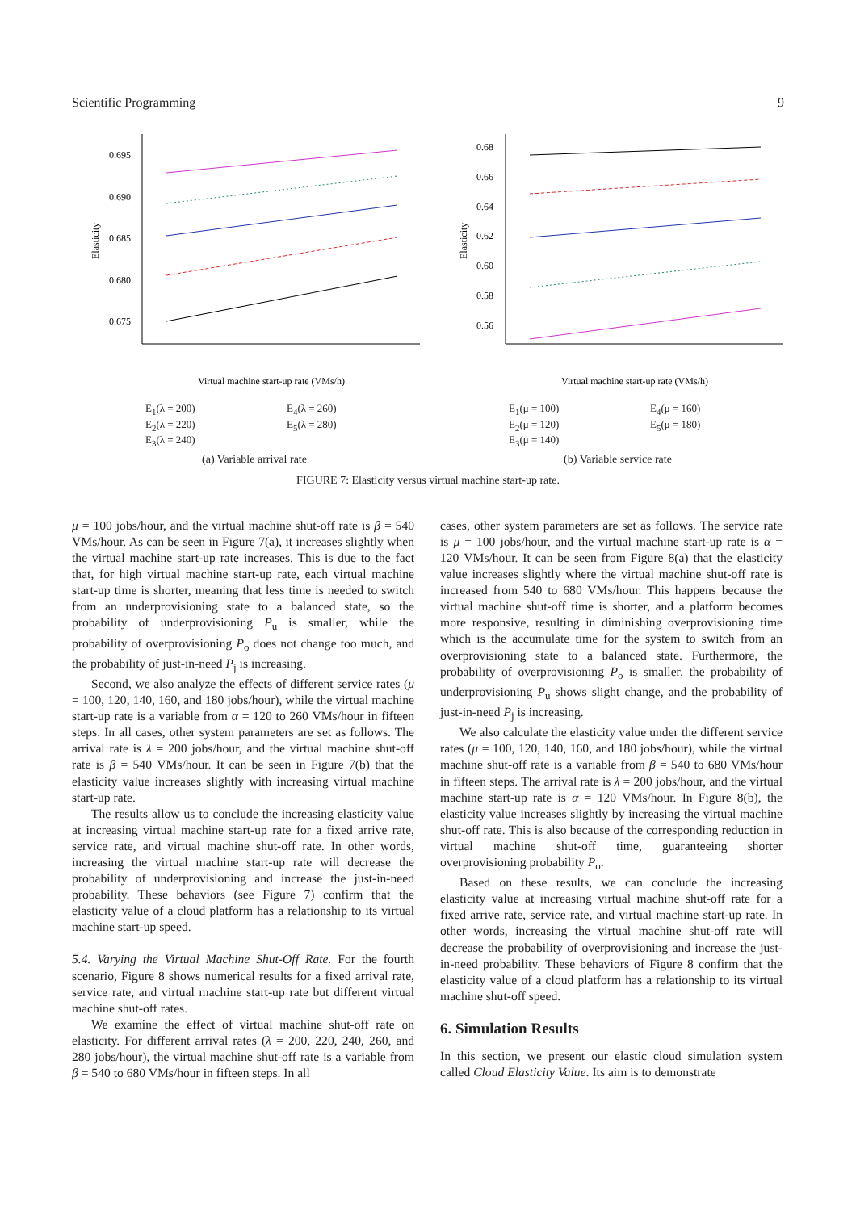Scientific Programming 9
0.695
0.690
0.685
0.680
0.675
Elasticity
Virtual machine start-up rate (VMs/h)
E<sub>1</sub>(λ = 200) E<sub>4</sub>(λ = 260) E<sub>2</sub>(λ = 220) E<sub>5</sub>(λ = 280) E<sub>3</sub>(λ = 240)
(a) Variable arrival rate
0.68
0.66
0.64
0.62
0.60
0.58
0.56
Elasticity
Virtual machine start-up rate (VMs/h)
E<sub>1</sub>(μ = 100) E<sub>4</sub>(μ = 160) E<sub>2</sub>(μ = 120) E<sub>5</sub>(μ = 180) E<sub>3</sub>(μ = 140)
(b) Variable service rate
FIGURE 7: Elasticity versus virtual machine start-up rate.
μ = 100 jobs/hour, and the virtual machine shut-off rate is β = 540 VMs/hour. As can be seen in Figure 7(a), it increases slightly when the virtual machine start-up rate increases. This is due to the fact that, for high virtual machine start-up rate, each virtual machine start-up time is shorter, meaning that less time is needed to switch from an underprovisioning state to a balanced state, so the probability of underprovisioning P<sub>u</sub> is smaller, while the probability of overprovisioning P<sub>o</sub> does not change too much, and the probability of just-in-need P<sub>j</sub> is increasing.
Second, we also analyze the effects of different service rates (μ = 100, 120, 140, 160, and 180 jobs/hour), while the virtual machine start-up rate is a variable from α = 120 to 260 VMs/hour in fifteen steps. In all cases, other system parameters are set as follows. The arrival rate is λ = 200 jobs/hour, and the virtual machine shut-off rate is β = 540 VMs/hour. It can be seen in Figure 7(b) that the elasticity value increases slightly with increasing virtual machine start-up rate.
The results allow us to conclude the increasing elasticity value at increasing virtual machine start-up rate for a fixed arrive rate, service rate, and virtual machine shut-off rate. In other words, increasing the virtual machine start-up rate will decrease the probability of underprovisioning and increase the just-in-need probability. These behaviors (see Figure 7) confirm that the elasticity value of a cloud platform has a relationship to its virtual machine start-up speed.
5.4. Varying the Virtual Machine Shut-Off Rate. For the fourth scenario, Figure 8 shows numerical results for a fixed arrival rate, service rate, and virtual machine start-up rate but different virtual machine shut-off rates.
We examine the effect of virtual machine shut-off rate on elasticity. For different arrival rates (λ = 200, 220, 240, 260, and 280 jobs/hour), the virtual machine shut-off rate is a variable from β = 540 to 680 VMs/hour in fifteen steps. In all
cases, other system parameters are set as follows. The service rate is μ = 100 jobs/hour, and the virtual machine start-up rate is α = 120 VMs/hour. It can be seen from Figure 8(a) that the elasticity value increases slightly where the virtual machine shut-off rate is increased from 540 to 680 VMs/hour. This happens because the virtual machine shut-off time is shorter, and a platform becomes more responsive, resulting in diminishing overprovisioning time which is the accumulate time for the system to switch from an overprovisioning state to a balanced state. Furthermore, the probability of overprovisioning P<sub>o</sub> is smaller, the probability of underprovisioning P<sub>u</sub> shows slight change, and the probability of just-in-need P<sub>j</sub> is increasing.
We also calculate the elasticity value under the different service rates (μ = 100, 120, 140, 160, and 180 jobs/hour), while the virtual machine shut-off rate is a variable from β = 540 to 680 VMs/hour in fifteen steps. The arrival rate is λ = 200 jobs/hour, and the virtual machine start-up rate is α = 120 VMs/hour. In Figure 8(b), the elasticity value increases slightly by increasing the virtual machine shut-off rate. This is also because of the corresponding reduction in virtual machine shut-off time, guaranteeing shorter overprovisioning probability P<sub>o</sub>.
Based on these results, we can conclude the increasing elasticity value at increasing virtual machine shut-off rate for a fixed arrive rate, service rate, and virtual machine start-up rate. In other words, increasing the virtual machine shut-off rate will decrease the probability of overprovisioning and increase the just-in-need probability. These behaviors of Figure 8 confirm that the elasticity value of a cloud platform has a relationship to its virtual machine shut-off speed.
6. Simulation Results
In this section, we present our elastic cloud simulation system called Cloud Elasticity Value. Its aim is to demonstrate